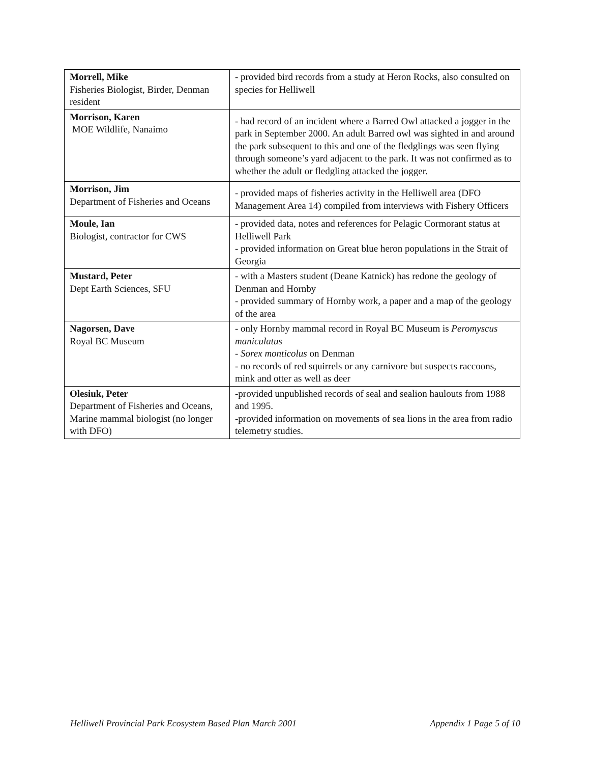| Morrell, Mike Fisheries Biologist, Birder, Denman resident | - provided bird records from a study at Heron Rocks, also consulted on species for Helliwell |
| Morrison, Karen MOE Wildlife, Nanaimo | - had record of an incident where a Barred Owl attacked a jogger in the park in September 2000. An adult Barred owl was sighted in and around the park subsequent to this and one of the fledglings was seen flying through someone’s yard adjacent to the park. It was not confirmed as to whether the adult or fledgling attacked the jogger. |
| Morrison, Jim Department of Fisheries and Oceans | - provided maps of fisheries activity in the Helliwell area (DFO Management Area 14) compiled from interviews with Fishery Officers |
| Moule, Ian Biologist, contractor for CWS | - provided data, notes and references for Pelagic Cormorant status at Helliwell Park - provided information on Great blue heron populations in the Strait of Georgia |
| Mustard, Peter Dept Earth Sciences, SFU | - with a Masters student (Deane Katnick) has redone the geology of Denman and Hornby - provided summary of Hornby work, a paper and a map of the geology of the area |
| Nagorsen, Dave Royal BC Museum | - only Hornby mammal record in Royal BC Museum is Peromyscus maniculatus - Sorex monticolus on Denman - no records of red squirrels or any carnivore but suspects raccoons, mink and otter as well as deer |
| Olesiuk, Peter Department of Fisheries and Oceans, Marine mammal biologist (no longer with DFO) | -provided unpublished records of seal and sealion haulouts from 1988 and 1995. -provided information on movements of sea lions in the area from radio telemetry studies. |
Helliwell Provincial Park Ecosystem Based Plan March 2001 Appendix 1 Page 5 of 10